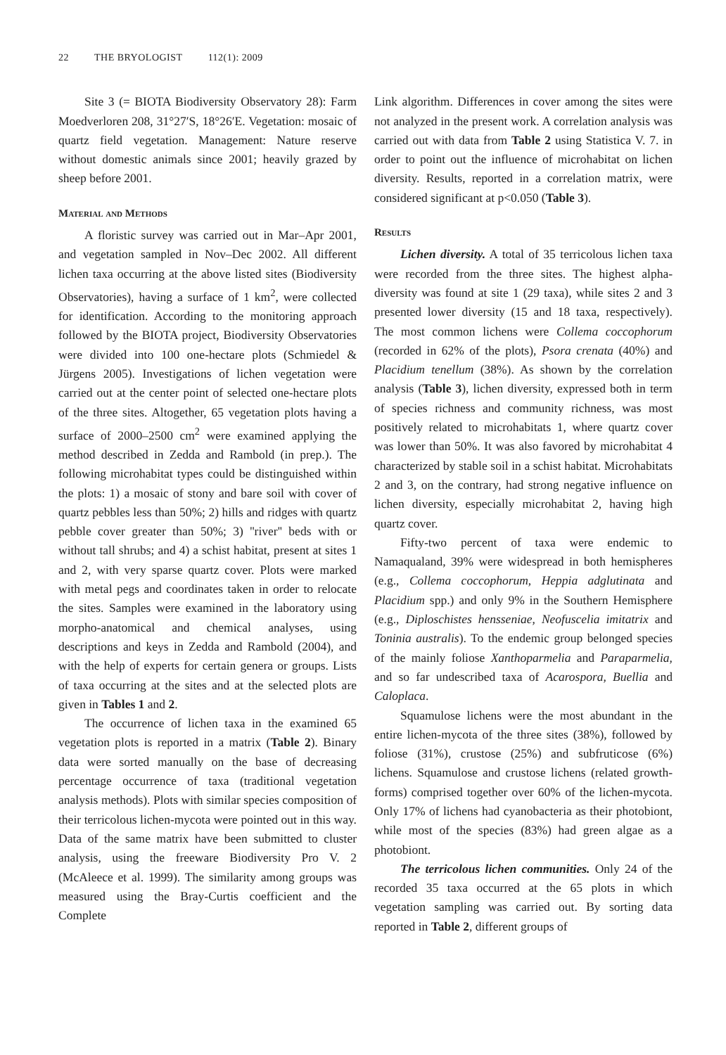22 THE BRYOLOGIST 112(1): 2009
Site 3 (= BIOTA Biodiversity Observatory 28): Farm Moedverloren 208, 31°27′S, 18°26′E. Vegetation: mosaic of quartz field vegetation. Management: Nature reserve without domestic animals since 2001; heavily grazed by sheep before 2001.
Material and Methods
A floristic survey was carried out in Mar–Apr 2001, and vegetation sampled in Nov–Dec 2002. All different lichen taxa occurring at the above listed sites (Biodiversity Observatories), having a surface of 1 km<sup>2</sup>, were collected for identification. According to the monitoring approach followed by the BIOTA project, Biodiversity Observatories were divided into 100 one-hectare plots (Schmiedel & Jürgens 2005). Investigations of lichen vegetation were carried out at the center point of selected one-hectare plots of the three sites. Altogether, 65 vegetation plots having a surface of 2000–2500 cm<sup>2</sup> were examined applying the method described in Zedda and Rambold (in prep.). The following microhabitat types could be distinguished within the plots: 1) a mosaic of stony and bare soil with cover of quartz pebbles less than 50%; 2) hills and ridges with quartz pebble cover greater than 50%; 3) ''river'' beds with or without tall shrubs; and 4) a schist habitat, present at sites 1 and 2, with very sparse quartz cover. Plots were marked with metal pegs and coordinates taken in order to relocate the sites. Samples were examined in the laboratory using morpho-anatomical and chemical analyses, using descriptions and keys in Zedda and Rambold (2004), and with the help of experts for certain genera or groups. Lists of taxa occurring at the sites and at the selected plots are given in Tables 1 and 2.
The occurrence of lichen taxa in the examined 65 vegetation plots is reported in a matrix (Table 2). Binary data were sorted manually on the base of decreasing percentage occurrence of taxa (traditional vegetation analysis methods). Plots with similar species composition of their terricolous lichen-mycota were pointed out in this way. Data of the same matrix have been submitted to cluster analysis, using the freeware Biodiversity Pro V. 2 (McAleece et al. 1999). The similarity among groups was measured using the Bray-Curtis coefficient and the Complete
Link algorithm. Differences in cover among the sites were not analyzed in the present work. A correlation analysis was carried out with data from Table 2 using Statistica V. 7. in order to point out the influence of microhabitat on lichen diversity. Results, reported in a correlation matrix, were considered significant at p<0.050 (Table 3).
Results
Lichen diversity. A total of 35 terricolous lichen taxa were recorded from the three sites. The highest alpha-diversity was found at site 1 (29 taxa), while sites 2 and 3 presented lower diversity (15 and 18 taxa, respectively). The most common lichens were Collema coccophorum (recorded in 62% of the plots), Psora crenata (40%) and Placidium tenellum (38%). As shown by the correlation analysis (Table 3), lichen diversity, expressed both in term of species richness and community richness, was most positively related to microhabitats 1, where quartz cover was lower than 50%. It was also favored by microhabitat 4 characterized by stable soil in a schist habitat. Microhabitats 2 and 3, on the contrary, had strong negative influence on lichen diversity, especially microhabitat 2, having high quartz cover.
Fifty-two percent of taxa were endemic to Namaqualand, 39% were widespread in both hemispheres (e.g., Collema coccophorum, Heppia adglutinata and Placidium spp.) and only 9% in the Southern Hemisphere (e.g., Diploschistes hensseniae, Neofuscelia imitatrix and Toninia australis). To the endemic group belonged species of the mainly foliose Xanthoparmelia and Paraparmelia, and so far undescribed taxa of Acarospora, Buellia and Caloplaca.
Squamulose lichens were the most abundant in the entire lichen-mycota of the three sites (38%), followed by foliose (31%), crustose (25%) and subfruticose (6%) lichens. Squamulose and crustose lichens (related growth-forms) comprised together over 60% of the lichen-mycota. Only 17% of lichens had cyanobacteria as their photobiont, while most of the species (83%) had green algae as a photobiont.
The terricolous lichen communities. Only 24 of the recorded 35 taxa occurred at the 65 plots in which vegetation sampling was carried out. By sorting data reported in Table 2, different groups of